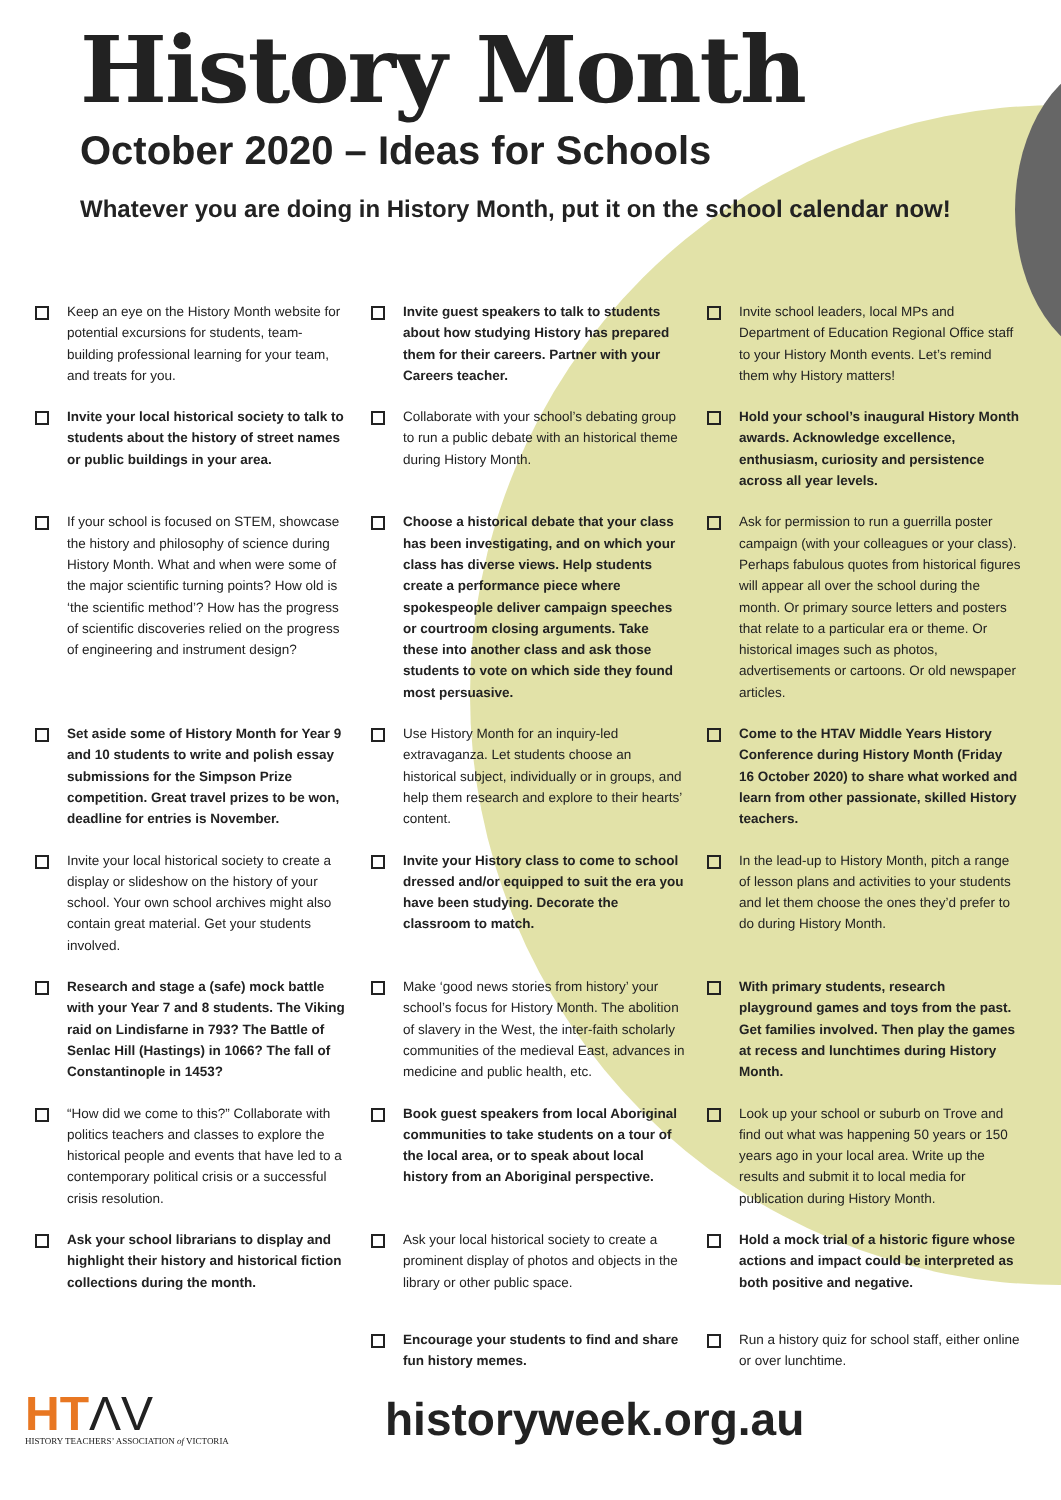History Month
October 2020 – Ideas for Schools
Whatever you are doing in History Month, put it on the school calendar now!
Keep an eye on the History Month website for potential excursions for students, team-building professional learning for your team, and treats for you.
Invite guest speakers to talk to students about how studying History has prepared them for their careers. Partner with your Careers teacher.
Invite school leaders, local MPs and Department of Education Regional Office staff to your History Month events. Let’s remind them why History matters!
Invite your local historical society to talk to students about the history of street names or public buildings in your area.
Collaborate with your school’s debating group to run a public debate with an historical theme during History Month.
Hold your school’s inaugural History Month awards. Acknowledge excellence, enthusiasm, curiosity and persistence across all year levels.
If your school is focused on STEM, showcase the history and philosophy of science during History Month. What and when were some of the major scientific turning points? How old is ‘the scientific method’? How has the progress of scientific discoveries relied on the progress of engineering and instrument design?
Choose a historical debate that your class has been investigating, and on which your class has diverse views. Help students create a performance piece where spokespeople deliver campaign speeches or courtroom closing arguments. Take these into another class and ask those students to vote on which side they found most persuasive.
Ask for permission to run a guerrilla poster campaign (with your colleagues or your class). Perhaps fabulous quotes from historical figures will appear all over the school during the month. Or primary source letters and posters that relate to a particular era or theme. Or historical images such as photos, advertisements or cartoons. Or old newspaper articles.
Set aside some of History Month for Year 9 and 10 students to write and polish essay submissions for the Simpson Prize competition. Great travel prizes to be won, deadline for entries is November.
Use History Month for an inquiry-led extravaganza. Let students choose an historical subject, individually or in groups, and help them research and explore to their hearts’ content.
Come to the HTAV Middle Years History Conference during History Month (Friday 16 October 2020) to share what worked and learn from other passionate, skilled History teachers.
Invite your local historical society to create a display or slideshow on the history of your school. Your own school archives might also contain great material. Get your students involved.
Invite your History class to come to school dressed and/or equipped to suit the era you have been studying. Decorate the classroom to match.
In the lead-up to History Month, pitch a range of lesson plans and activities to your students and let them choose the ones they’d prefer to do during History Month.
Research and stage a (safe) mock battle with your Year 7 and 8 students. The Viking raid on Lindisfarne in 793? The Battle of Senlac Hill (Hastings) in 1066? The fall of Constantinople in 1453?
Make ‘good news stories from history’ your school’s focus for History Month. The abolition of slavery in the West, the inter-faith scholarly communities of the medieval East, advances in medicine and public health, etc.
With primary students, research playground games and toys from the past. Get families involved. Then play the games at recess and lunchtimes during History Month.
“How did we come to this?” Collaborate with politics teachers and classes to explore the historical people and events that have led to a contemporary political crisis or a successful crisis resolution.
Book guest speakers from local Aboriginal communities to take students on a tour of the local area, or to speak about local history from an Aboriginal perspective.
Look up your school or suburb on Trove and find out what was happening 50 years or 150 years ago in your local area. Write up the results and submit it to local media for publication during History Month.
Ask your school librarians to display and highlight their history and historical fiction collections during the month.
Ask your local historical society to create a prominent display of photos and objects in the library or other public space.
Hold a mock trial of a historic figure whose actions and impact could be interpreted as both positive and negative.
Encourage your students to find and share fun history memes.
Run a history quiz for school staff, either online or over lunchtime.
HTΛV
HISTORY TEACHERS’ ASSOCIATION of VICTORIA
historyweek.org.au